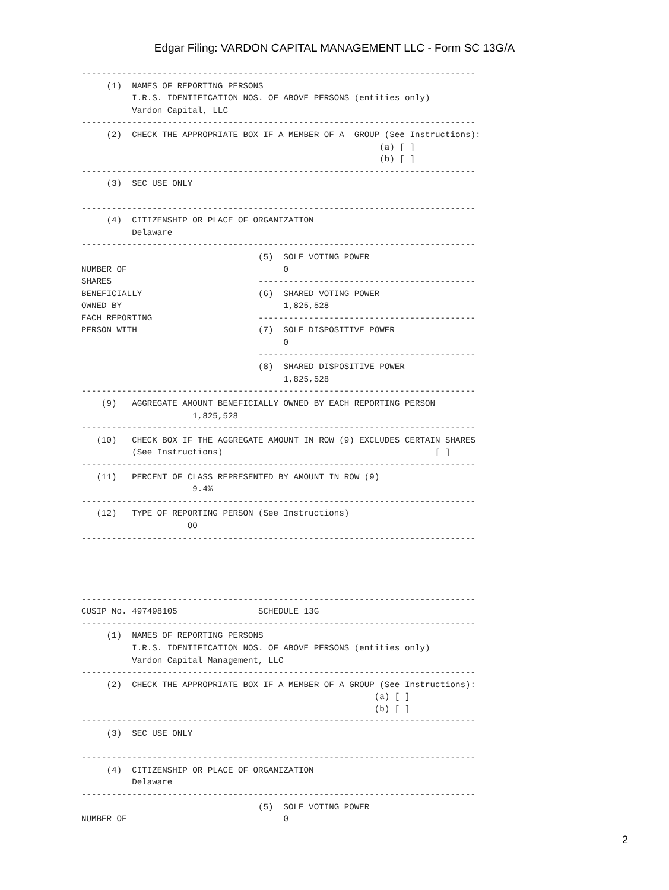Edgar Filing: VARDON CAPITAL MANAGEMENT LLC - Form SC 13G/A
------------------------------------------------------------------------------
     (1)  NAMES OF REPORTING PERSONS
          I.R.S. IDENTIFICATION NOS. OF ABOVE PERSONS (entities only)
          Vardon Capital, LLC
------------------------------------------------------------------------------
     (2)  CHECK THE APPROPRIATE BOX IF A MEMBER OF A  GROUP (See Instructions):
                                                           (a) [ ]
                                                           (b) [ ]
------------------------------------------------------------------------------
     (3)  SEC USE ONLY

------------------------------------------------------------------------------
     (4)  CITIZENSHIP OR PLACE OF ORGANIZATION
          Delaware
------------------------------------------------------------------------------
                                   (5)  SOLE VOTING POWER
NUMBER OF                               0
SHARES                             -------------------------------------------
BENEFICIALLY                       (6)  SHARED VOTING POWER
OWNED BY                                1,825,528
EACH REPORTING                     -------------------------------------------
PERSON WITH                        (7)  SOLE DISPOSITIVE POWER
                                        0
                                   -------------------------------------------
                                   (8)  SHARED DISPOSITIVE POWER
                                        1,825,528
------------------------------------------------------------------------------
    (9)   AGGREGATE AMOUNT BENEFICIALLY OWNED BY EACH REPORTING PERSON
                      1,825,528
------------------------------------------------------------------------------
   (10)   CHECK BOX IF THE AGGREGATE AMOUNT IN ROW (9) EXCLUDES CERTAIN SHARES
          (See Instructions)                                          [ ]
------------------------------------------------------------------------------
   (11)   PERCENT OF CLASS REPRESENTED BY AMOUNT IN ROW (9)
                      9.4%
------------------------------------------------------------------------------
   (12)   TYPE OF REPORTING PERSON (See Instructions)
                     OO
------------------------------------------------------------------------------




------------------------------------------------------------------------------
CUSIP No. 497498105                SCHEDULE 13G
------------------------------------------------------------------------------
     (1)  NAMES OF REPORTING PERSONS
          I.R.S. IDENTIFICATION NOS. OF ABOVE PERSONS (entities only)
          Vardon Capital Management, LLC
------------------------------------------------------------------------------
     (2)  CHECK THE APPROPRIATE BOX IF A MEMBER OF A GROUP (See Instructions):
                                                          (a) [ ]
                                                          (b) [ ]
------------------------------------------------------------------------------
     (3)  SEC USE ONLY

------------------------------------------------------------------------------
     (4)  CITIZENSHIP OR PLACE OF ORGANIZATION
          Delaware
------------------------------------------------------------------------------
                                   (5)  SOLE VOTING POWER
NUMBER OF                               0
2